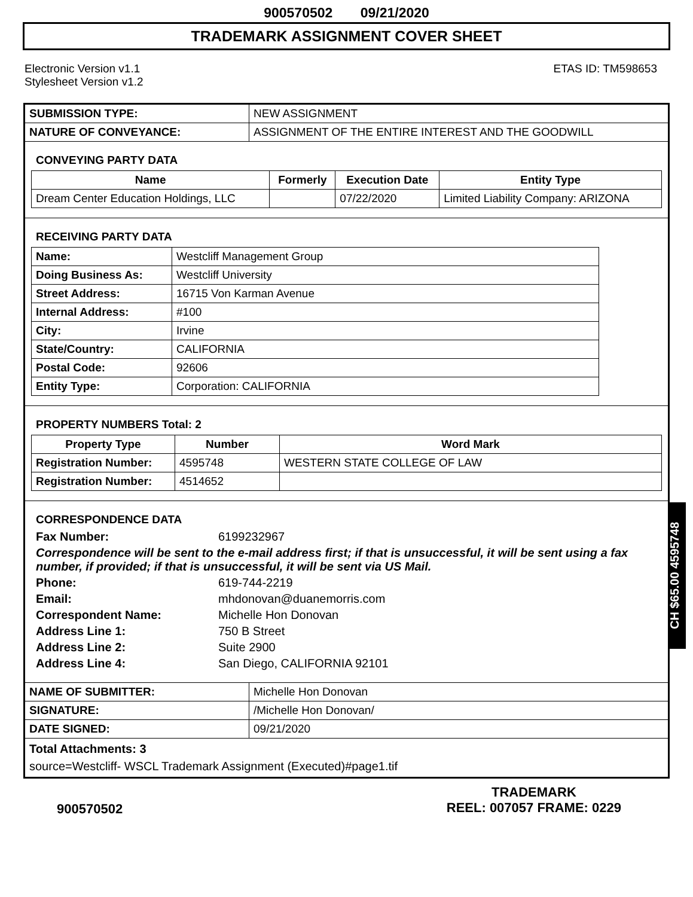900570502 09/21/2020
TRADEMARK ASSIGNMENT COVER SHEET
Electronic Version v1.1
Stylesheet Version v1.2
ETAS ID: TM598653
| SUBMISSION TYPE: | NEW ASSIGNMENT |
| NATURE OF CONVEYANCE: | ASSIGNMENT OF THE ENTIRE INTEREST AND THE GOODWILL |
CONVEYING PARTY DATA
| Name | Formerly | Execution Date | Entity Type |
| --- | --- | --- | --- |
| Dream Center Education Holdings, LLC | | 07/22/2020 | Limited Liability Company: ARIZONA |
RECEIVING PARTY DATA
| Name: | Westcliff Management Group |
| Doing Business As: | Westcliff University |
| Street Address: | 16715 Von Karman Avenue |
| Internal Address: | #100 |
| City: | Irvine |
| State/Country: | CALIFORNIA |
| Postal Code: | 92606 |
| Entity Type: | Corporation: CALIFORNIA |
PROPERTY NUMBERS Total: 2
| Property Type | Number | Word Mark |
| --- | --- | --- |
| Registration Number: | 4595748 | WESTERN STATE COLLEGE OF LAW |
| Registration Number: | 4514652 | |
CORRESPONDENCE DATA
Fax Number: 6199232967
Correspondence will be sent to the e-mail address first; if that is unsuccessful, it will be sent using a fax number, if provided; if that is unsuccessful, it will be sent via US Mail.
Phone: 619-744-2219
Email: mhdonovan@duanemorris.com
Correspondent Name: Michelle Hon Donovan
Address Line 1: 750 B Street
Address Line 2: Suite 2900
Address Line 4: San Diego, CALIFORNIA 92101
| NAME OF SUBMITTER: | Michelle Hon Donovan |
| SIGNATURE: | /Michelle Hon Donovan/ |
| DATE SIGNED: | 09/21/2020 |
Total Attachments: 3
source=Westcliff- WSCL Trademark Assignment (Executed)#page1.tif
CH $65.00 4595748
900570502
TRADEMARK
REEL: 007057 FRAME: 0229